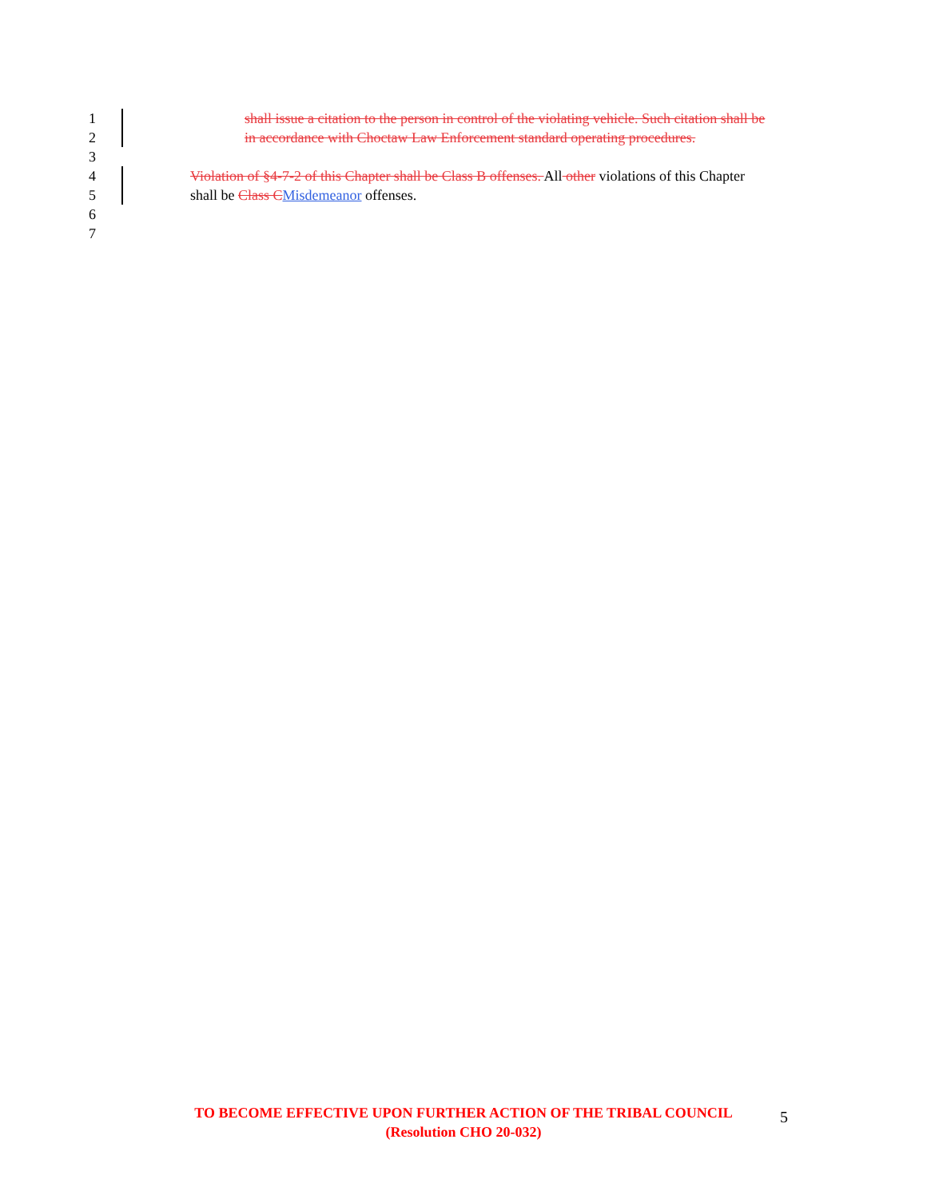1 shall issue a citation to the person in control of the violating vehicle. Such citation shall be
2 in accordance with Choctaw Law Enforcement standard operating procedures.
3
4 Violation of §4-7-2 of this Chapter shall be Class B offenses. All other violations of this Chapter
5 shall be Class C Misdemeanor offenses.
6
7
TO BECOME EFFECTIVE UPON FURTHER ACTION OF THE TRIBAL COUNCIL
(Resolution CHO 20-032)
5